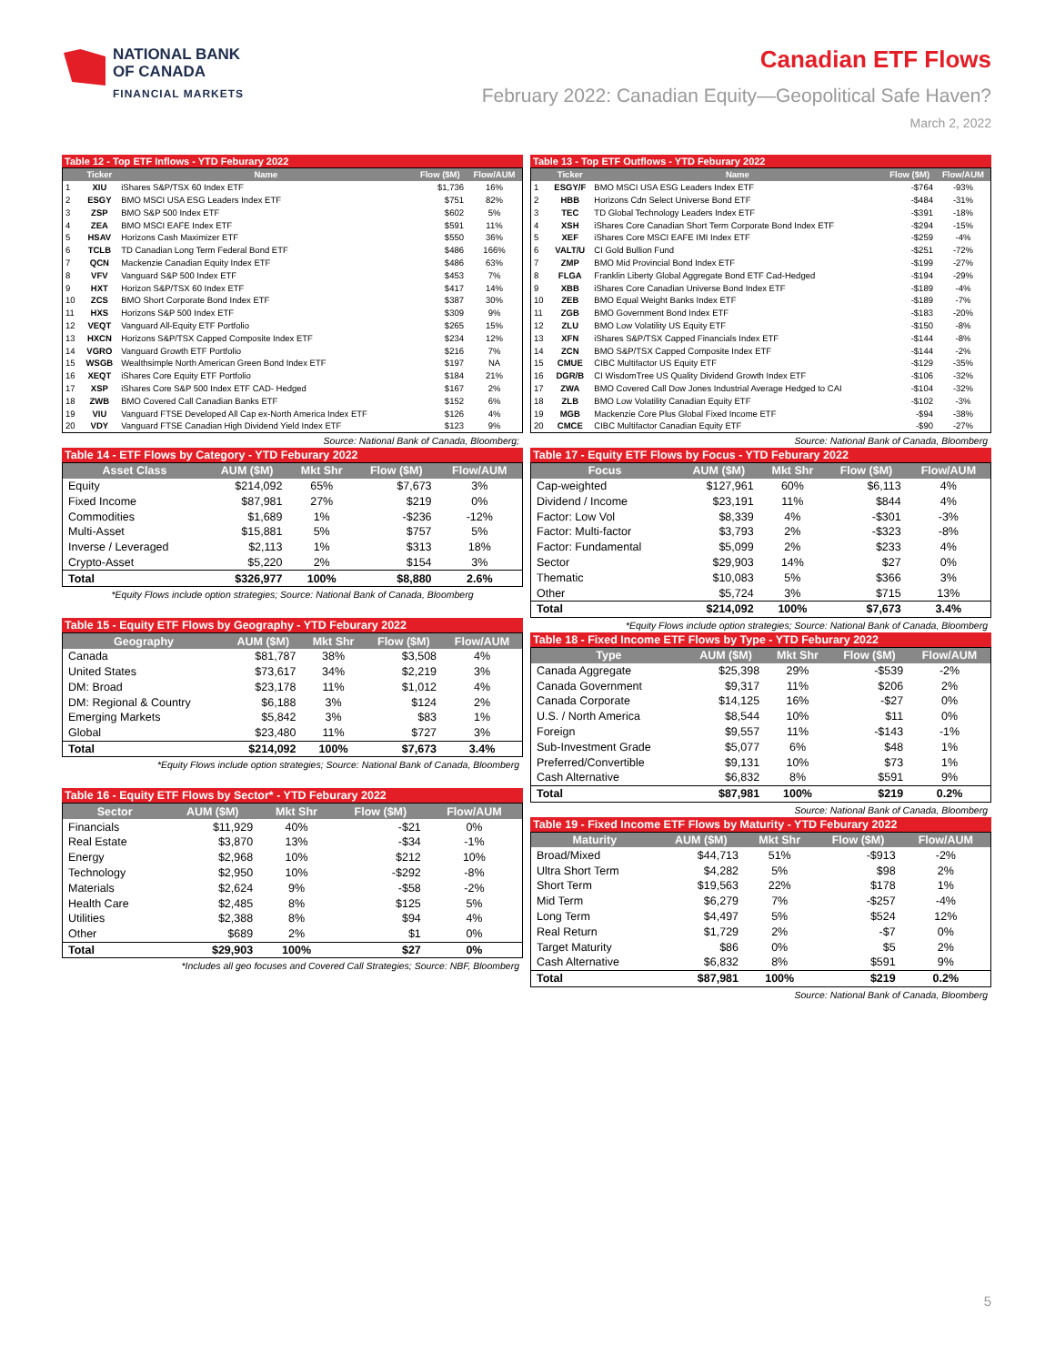NATIONAL BANK
OF CANADA
FINANCIAL MARKETS
Canadian ETF Flows
February 2022: Canadian Equity—Geopolitical Safe Haven?
March 2, 2022
Table 12 - Top ETF Inflows - YTD Feburary 2022
| | Ticker | Name | Flow ($M) | Flow/AUM |
| --- | --- | --- | --- | --- |
| 1 | XIU | iShares S&P/TSX 60 Index ETF | $1,736 | 16% |
| 2 | ESGY | BMO MSCI USA ESG Leaders Index ETF | $751 | 82% |
| 3 | ZSP | BMO S&P 500 Index ETF | $602 | 5% |
| 4 | ZEA | BMO MSCI EAFE Index ETF | $591 | 11% |
| 5 | HSAV | Horizons Cash Maximizer ETF | $550 | 36% |
| 6 | TCLB | TD Canadian Long Term Federal Bond ETF | $486 | 166% |
| 7 | QCN | Mackenzie Canadian Equity Index ETF | $486 | 63% |
| 8 | VFV | Vanguard S&P 500 Index ETF | $453 | 7% |
| 9 | HXT | Horizon S&P/TSX 60 Index ETF | $417 | 14% |
| 10 | ZCS | BMO Short Corporate Bond Index ETF | $387 | 30% |
| 11 | HXS | Horizons S&P 500 Index ETF | $309 | 9% |
| 12 | VEQT | Vanguard All-Equity ETF Portfolio | $265 | 15% |
| 13 | HXCN | Horizons S&P/TSX Capped Composite Index ETF | $234 | 12% |
| 14 | VGRO | Vanguard Growth ETF Portfolio | $216 | 7% |
| 15 | WSGB | Wealthsimple North American Green Bond Index ETF | $197 | NA |
| 16 | XEQT | iShares Core Equity ETF Portfolio | $184 | 21% |
| 17 | XSP | iShares Core S&P 500 Index ETF CAD- Hedged | $167 | 2% |
| 18 | ZWB | BMO Covered Call Canadian Banks ETF | $152 | 6% |
| 19 | VIU | Vanguard FTSE Developed All Cap ex-North America Index ETF | $126 | 4% |
| 20 | VDY | Vanguard FTSE Canadian High Dividend Yield Index ETF | $123 | 9% |
Source: National Bank of Canada, Bloomberg;
Table 13 - Top ETF Outflows - YTD Feburary 2022
| | Ticker | Name | Flow ($M) | Flow/AUM |
| --- | --- | --- | --- | --- |
| 1 | ESGY/F | BMO MSCI USA ESG Leaders Index ETF | -$764 | -93% |
| 2 | HBB | Horizons Cdn Select Universe Bond ETF | -$484 | -31% |
| 3 | TEC | TD Global Technology Leaders Index ETF | -$391 | -18% |
| 4 | XSH | iShares Core Canadian Short Term Corporate Bond Index ETF | -$294 | -15% |
| 5 | XEF | iShares Core MSCI EAFE IMI Index ETF | -$259 | -4% |
| 6 | VALT/U | CI Gold Bullion Fund | -$251 | -72% |
| 7 | ZMP | BMO Mid Provincial Bond Index ETF | -$199 | -27% |
| 8 | FLGA | Franklin Liberty Global Aggregate Bond ETF Cad-Hedged | -$194 | -29% |
| 9 | XBB | iShares Core Canadian Universe Bond Index ETF | -$189 | -4% |
| 10 | ZEB | BMO Equal Weight Banks Index ETF | -$189 | -7% |
| 11 | ZGB | BMO Government Bond Index ETF | -$183 | -20% |
| 12 | ZLU | BMO Low Volatility US Equity ETF | -$150 | -8% |
| 13 | XFN | iShares S&P/TSX Capped Financials Index ETF | -$144 | -8% |
| 14 | ZCN | BMO S&P/TSX Capped Composite Index ETF | -$144 | -2% |
| 15 | CMUE | CIBC Multifactor US Equity ETF | -$129 | -35% |
| 16 | DGR/B | CI WisdomTree US Quality Dividend Growth Index ETF | -$106 | -32% |
| 17 | ZWA | BMO Covered Call Dow Jones Industrial Average Hedged to CAI | -$104 | -32% |
| 18 | ZLB | BMO Low Volatility Canadian Equity ETF | -$102 | -3% |
| 19 | MGB | Mackenzie Core Plus Global Fixed Income ETF | -$94 | -38% |
| 20 | CMCE | CIBC Multifactor Canadian Equity ETF | -$90 | -27% |
Source: National Bank of Canada, Bloomberg
Table 14 - ETF Flows by Category - YTD Feburary 2022
| Asset Class | AUM ($M) | Mkt Shr | Flow ($M) | Flow/AUM |
| --- | --- | --- | --- | --- |
| Equity | $214,092 | 65% | $7,673 | 3% |
| Fixed Income | $87,981 | 27% | $219 | 0% |
| Commodities | $1,689 | 1% | -$236 | -12% |
| Multi-Asset | $15,881 | 5% | $757 | 5% |
| Inverse / Leveraged | $2,113 | 1% | $313 | 18% |
| Crypto-Asset | $5,220 | 2% | $154 | 3% |
| Total | $326,977 | 100% | $8,880 | 2.6% |
*Equity Flows include option strategies; Source: National Bank of Canada, Bloomberg
Table 15 - Equity ETF Flows by Geography - YTD Feburary 2022
| Geography | AUM ($M) | Mkt Shr | Flow ($M) | Flow/AUM |
| --- | --- | --- | --- | --- |
| Canada | $81,787 | 38% | $3,508 | 4% |
| United States | $73,617 | 34% | $2,219 | 3% |
| DM: Broad | $23,178 | 11% | $1,012 | 4% |
| DM: Regional & Country | $6,188 | 3% | $124 | 2% |
| Emerging Markets | $5,842 | 3% | $83 | 1% |
| Global | $23,480 | 11% | $727 | 3% |
| Total | $214,092 | 100% | $7,673 | 3.4% |
*Equity Flows include option strategies; Source: National Bank of Canada, Bloomberg
Table 16 - Equity ETF Flows by Sector* - YTD Feburary 2022
| Sector | AUM ($M) | Mkt Shr | Flow ($M) | Flow/AUM |
| --- | --- | --- | --- | --- |
| Financials | $11,929 | 40% | -$21 | 0% |
| Real Estate | $3,870 | 13% | -$34 | -1% |
| Energy | $2,968 | 10% | $212 | 10% |
| Technology | $2,950 | 10% | -$292 | -8% |
| Materials | $2,624 | 9% | -$58 | -2% |
| Health Care | $2,485 | 8% | $125 | 5% |
| Utilities | $2,388 | 8% | $94 | 4% |
| Other | $689 | 2% | $1 | 0% |
| Total | $29,903 | 100% | $27 | 0% |
*Includes all geo focuses and Covered Call Strategies; Source: NBF, Bloomberg
Table 17 - Equity ETF Flows by Focus - YTD Feburary 2022
| Focus | AUM ($M) | Mkt Shr | Flow ($M) | Flow/AUM |
| --- | --- | --- | --- | --- |
| Cap-weighted | $127,961 | 60% | $6,113 | 4% |
| Dividend / Income | $23,191 | 11% | $844 | 4% |
| Factor: Low Vol | $8,339 | 4% | -$301 | -3% |
| Factor: Multi-factor | $3,793 | 2% | -$323 | -8% |
| Factor: Fundamental | $5,099 | 2% | $233 | 4% |
| Sector | $29,903 | 14% | $27 | 0% |
| Thematic | $10,083 | 5% | $366 | 3% |
| Other | $5,724 | 3% | $715 | 13% |
| Total | $214,092 | 100% | $7,673 | 3.4% |
*Equity Flows include option strategies; Source: National Bank of Canada, Bloomberg
Table 18 - Fixed Income ETF Flows by Type - YTD Feburary 2022
| Type | AUM ($M) | Mkt Shr | Flow ($M) | Flow/AUM |
| --- | --- | --- | --- | --- |
| Canada Aggregate | $25,398 | 29% | -$539 | -2% |
| Canada Government | $9,317 | 11% | $206 | 2% |
| Canada Corporate | $14,125 | 16% | -$27 | 0% |
| U.S. / North America | $8,544 | 10% | $11 | 0% |
| Foreign | $9,557 | 11% | -$143 | -1% |
| Sub-Investment Grade | $5,077 | 6% | $48 | 1% |
| Preferred/Convertible | $9,131 | 10% | $73 | 1% |
| Cash Alternative | $6,832 | 8% | $591 | 9% |
| Total | $87,981 | 100% | $219 | 0.2% |
Source: National Bank of Canada, Bloomberg
Table 19 - Fixed Income ETF Flows by Maturity - YTD Feburary 2022
| Maturity | AUM ($M) | Mkt Shr | Flow ($M) | Flow/AUM |
| --- | --- | --- | --- | --- |
| Broad/Mixed | $44,713 | 51% | -$913 | -2% |
| Ultra Short Term | $4,282 | 5% | $98 | 2% |
| Short Term | $19,563 | 22% | $178 | 1% |
| Mid Term | $6,279 | 7% | -$257 | -4% |
| Long Term | $4,497 | 5% | $524 | 12% |
| Real Return | $1,729 | 2% | -$7 | 0% |
| Target Maturity | $86 | 0% | $5 | 2% |
| Cash Alternative | $6,832 | 8% | $591 | 9% |
| Total | $87,981 | 100% | $219 | 0.2% |
Source: National Bank of Canada, Bloomberg
5